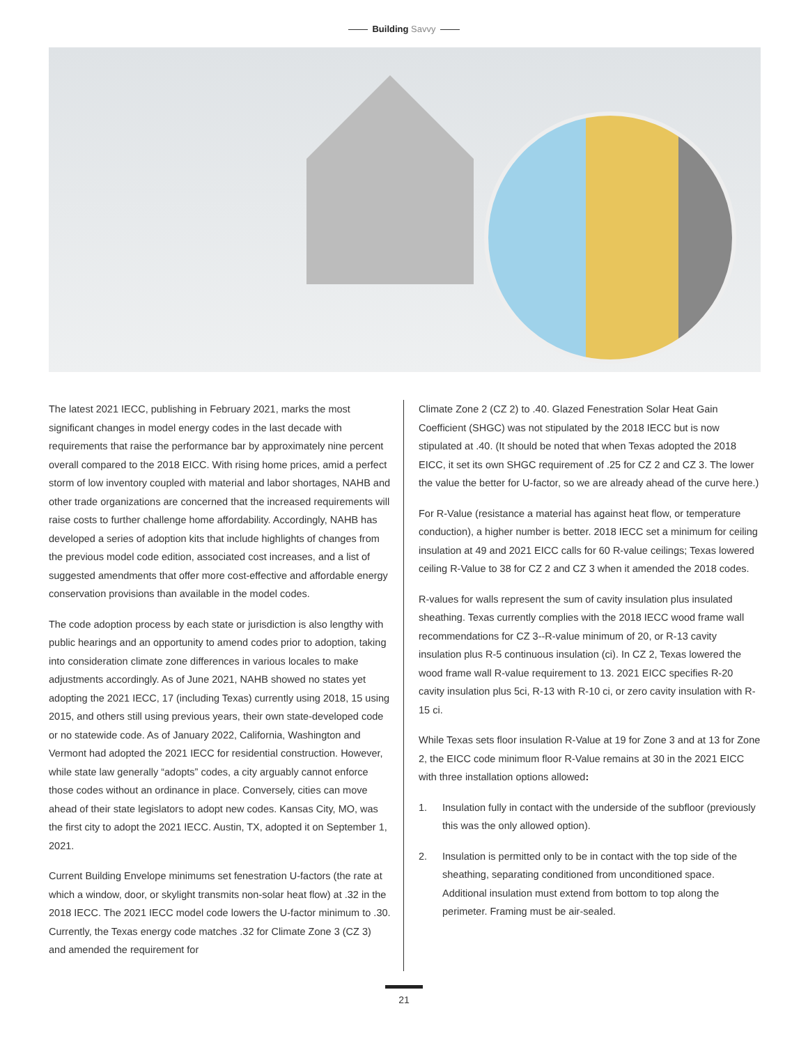Building Savvy
The latest 2021 IECC, publishing in February 2021, marks the most significant changes in model energy codes in the last decade with requirements that raise the performance bar by approximately nine percent overall compared to the 2018 EICC. With rising home prices, amid a perfect storm of low inventory coupled with material and labor shortages, NAHB and other trade organizations are concerned that the increased requirements will raise costs to further challenge home affordability. Accordingly, NAHB has developed a series of adoption kits that include highlights of changes from the previous model code edition, associated cost increases, and a list of suggested amendments that offer more cost-effective and affordable energy conservation provisions than available in the model codes.
The code adoption process by each state or jurisdiction is also lengthy with public hearings and an opportunity to amend codes prior to adoption, taking into consideration climate zone differences in various locales to make adjustments accordingly. As of June 2021, NAHB showed no states yet adopting the 2021 IECC, 17 (including Texas) currently using 2018, 15 using 2015, and others still using previous years, their own state-developed code or no statewide code. As of January 2022, California, Washington and Vermont had adopted the 2021 IECC for residential construction. However, while state law generally “adopts” codes, a city arguably cannot enforce those codes without an ordinance in place. Conversely, cities can move ahead of their state legislators to adopt new codes. Kansas City, MO, was the first city to adopt the 2021 IECC. Austin, TX, adopted it on September 1, 2021.
Current Building Envelope minimums set fenestration U-factors (the rate at which a window, door, or skylight transmits non-solar heat flow) at .32 in the 2018 IECC. The 2021 IECC model code lowers the U-factor minimum to .30. Currently, the Texas energy code matches .32 for Climate Zone 3 (CZ 3) and amended the requirement for
Climate Zone 2 (CZ 2) to .40. Glazed Fenestration Solar Heat Gain Coefficient (SHGC) was not stipulated by the 2018 IECC but is now stipulated at .40. (It should be noted that when Texas adopted the 2018 EICC, it set its own SHGC requirement of .25 for CZ 2 and CZ 3. The lower the value the better for U-factor, so we are already ahead of the curve here.)
For R-Value (resistance a material has against heat flow, or temperature conduction), a higher number is better. 2018 IECC set a minimum for ceiling insulation at 49 and 2021 EICC calls for 60 R-value ceilings; Texas lowered ceiling R-Value to 38 for CZ 2 and CZ 3 when it amended the 2018 codes.
R-values for walls represent the sum of cavity insulation plus insulated sheathing. Texas currently complies with the 2018 IECC wood frame wall recommendations for CZ 3--R-value minimum of 20, or R-13 cavity insulation plus R-5 continuous insulation (ci). In CZ 2, Texas lowered the wood frame wall R-value requirement to 13. 2021 EICC specifies R-20 cavity insulation plus 5ci, R-13 with R-10 ci, or zero cavity insulation with R-15 ci.
While Texas sets floor insulation R-Value at 19 for Zone 3 and at 13 for Zone 2, the EICC code minimum floor R-Value remains at 30 in the 2021 EICC with three installation options allowed:
1. Insulation fully in contact with the underside of the subfloor (previously this was the only allowed option).
2. Insulation is permitted only to be in contact with the top side of the sheathing, separating conditioned from unconditioned space. Additional insulation must extend from bottom to top along the perimeter. Framing must be air-sealed.
21